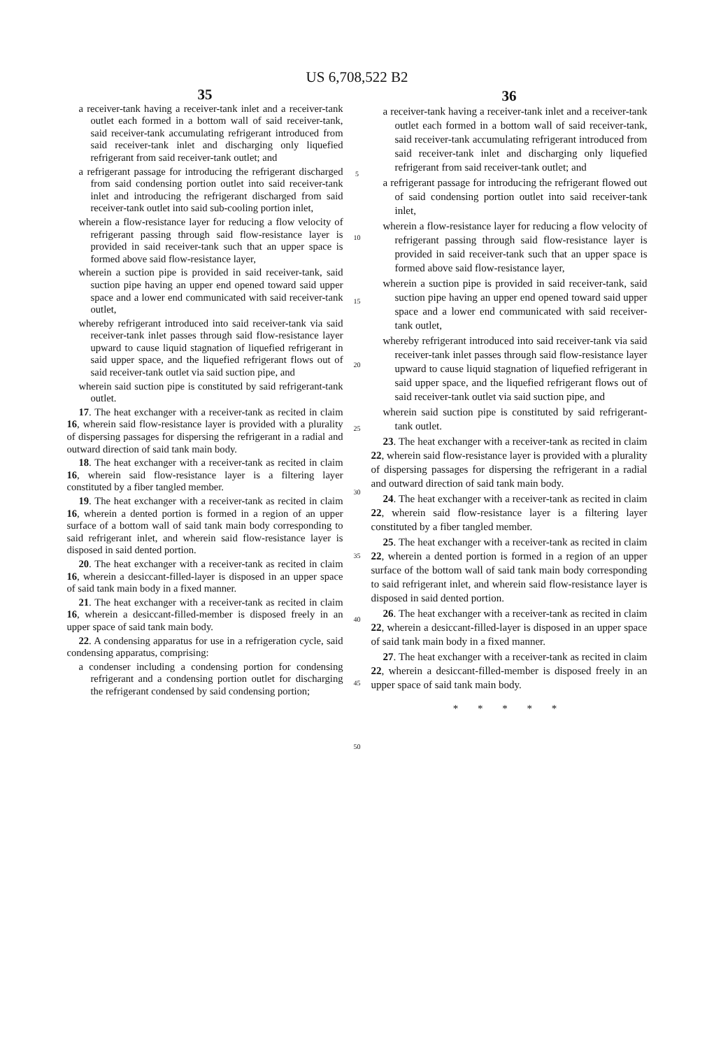US 6,708,522 B2
35
a receiver-tank having a receiver-tank inlet and a receiver-tank outlet each formed in a bottom wall of said receiver-tank, said receiver-tank accumulating refrigerant introduced from said receiver-tank inlet and discharging only liquefied refrigerant from said receiver-tank outlet; and
a refrigerant passage for introducing the refrigerant discharged from said condensing portion outlet into said receiver-tank inlet and introducing the refrigerant discharged from said receiver-tank outlet into said sub-cooling portion inlet,
wherein a flow-resistance layer for reducing a flow velocity of refrigerant passing through said flow-resistance layer is provided in said receiver-tank such that an upper space is formed above said flow-resistance layer,
wherein a suction pipe is provided in said receiver-tank, said suction pipe having an upper end opened toward said upper space and a lower end communicated with said receiver-tank outlet,
whereby refrigerant introduced into said receiver-tank via said receiver-tank inlet passes through said flow-resistance layer upward to cause liquid stagnation of liquefied refrigerant in said upper space, and the liquefied refrigerant flows out of said receiver-tank outlet via said suction pipe, and
wherein said suction pipe is constituted by said refrigerant-tank outlet.
17. The heat exchanger with a receiver-tank as recited in claim 16, wherein said flow-resistance layer is provided with a plurality of dispersing passages for dispersing the refrigerant in a radial and outward direction of said tank main body.
18. The heat exchanger with a receiver-tank as recited in claim 16, wherein said flow-resistance layer is a filtering layer constituted by a fiber tangled member.
19. The heat exchanger with a receiver-tank as recited in claim 16, wherein a dented portion is formed in a region of an upper surface of a bottom wall of said tank main body corresponding to said refrigerant inlet, and wherein said flow-resistance layer is disposed in said dented portion.
20. The heat exchanger with a receiver-tank as recited in claim 16, wherein a desiccant-filled-layer is disposed in an upper space of said tank main body in a fixed manner.
21. The heat exchanger with a receiver-tank as recited in claim 16, wherein a desiccant-filled-member is disposed freely in an upper space of said tank main body.
22. A condensing apparatus for use in a refrigeration cycle, said condensing apparatus, comprising:
a condenser including a condensing portion for condensing refrigerant and a condensing portion outlet for discharging the refrigerant condensed by said condensing portion;
5
10
15
20
25
30
35
40
45
50
36
a receiver-tank having a receiver-tank inlet and a receiver-tank outlet each formed in a bottom wall of said receiver-tank, said receiver-tank accumulating refrigerant introduced from said receiver-tank inlet and discharging only liquefied refrigerant from said receiver-tank outlet; and
a refrigerant passage for introducing the refrigerant flowed out of said condensing portion outlet into said receiver-tank inlet,
wherein a flow-resistance layer for reducing a flow velocity of refrigerant passing through said flow-resistance layer is provided in said receiver-tank such that an upper space is formed above said flow-resistance layer,
wherein a suction pipe is provided in said receiver-tank, said suction pipe having an upper end opened toward said upper space and a lower end communicated with said receiver-tank outlet,
whereby refrigerant introduced into said receiver-tank via said receiver-tank inlet passes through said flow-resistance layer upward to cause liquid stagnation of liquefied refrigerant in said upper space, and the liquefied refrigerant flows out of said receiver-tank outlet via said suction pipe, and
wherein said suction pipe is constituted by said refrigerant-tank outlet.
23. The heat exchanger with a receiver-tank as recited in claim 22, wherein said flow-resistance layer is provided with a plurality of dispersing passages for dispersing the refrigerant in a radial and outward direction of said tank main body.
24. The heat exchanger with a receiver-tank as recited in claim 22, wherein said flow-resistance layer is a filtering layer constituted by a fiber tangled member.
25. The heat exchanger with a receiver-tank as recited in claim 22, wherein a dented portion is formed in a region of an upper surface of the bottom wall of said tank main body corresponding to said refrigerant inlet, and wherein said flow-resistance layer is disposed in said dented portion.
26. The heat exchanger with a receiver-tank as recited in claim 22, wherein a desiccant-filled-layer is disposed in an upper space of said tank main body in a fixed manner.
27. The heat exchanger with a receiver-tank as recited in claim 22, wherein a desiccant-filled-member is disposed freely in an upper space of said tank main body.
* * * * *